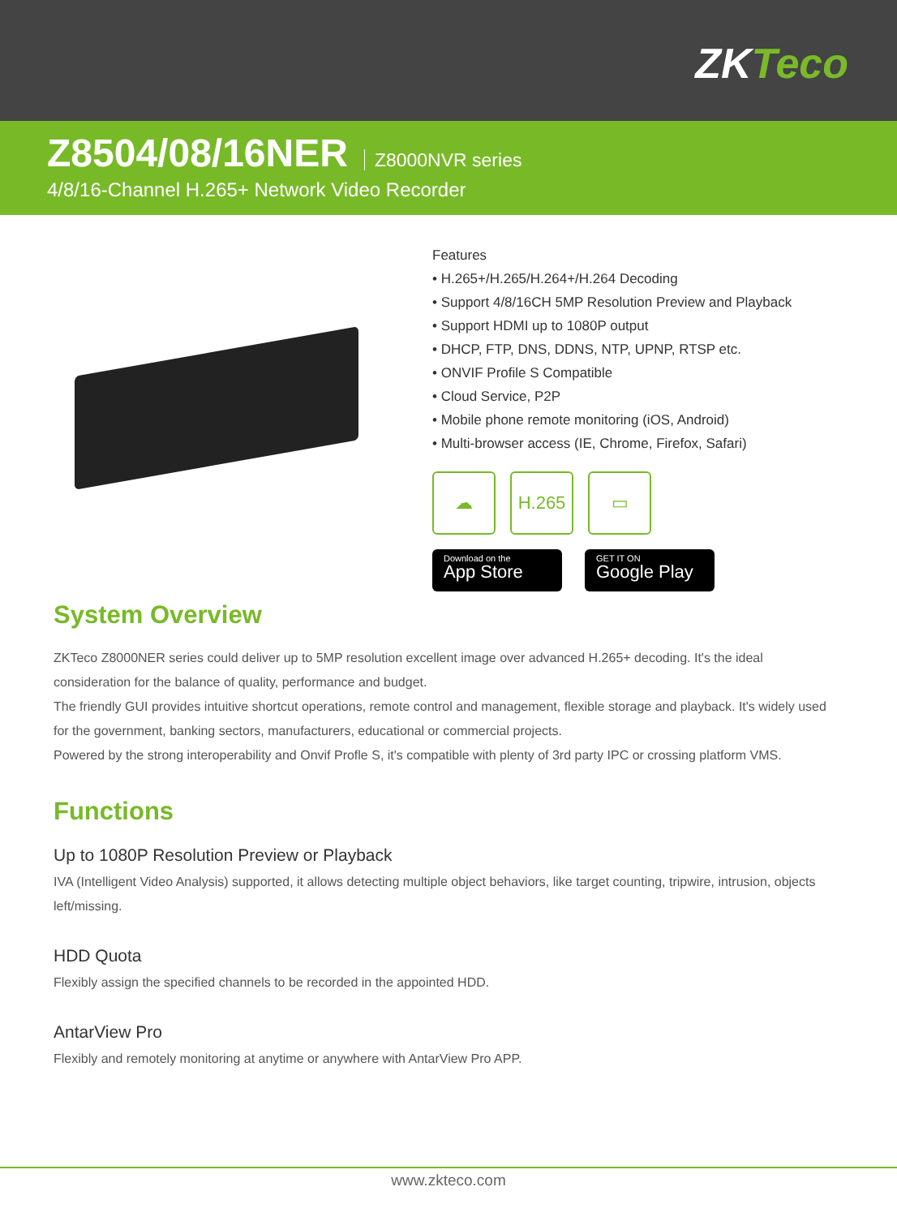ZKTeco
Z8504/08/16NER
Z8000NVR series
4/8/16-Channel H.265+ Network Video Recorder
Features
• H.265+/H.265/H.264+/H.264 Decoding
• Support 4/8/16CH 5MP Resolution Preview and Playback
• Support HDMI up to 1080P output
• DHCP, FTP, DNS, DDNS, NTP, UPNP, RTSP etc.
• ONVIF Profile S Compatible
• Cloud Service, P2P
• Mobile phone remote monitoring (iOS, Android)
• Multi-browser access (IE, Chrome, Firefox, Safari)
☁ H.265 ▭
Download on the
App Store
GET IT ON
Google Play
System Overview
ZKTeco Z8000NER series could deliver up to 5MP resolution excellent image over advanced H.265+ decoding. It's the ideal consideration for the balance of quality, performance and budget.
The friendly GUI provides intuitive shortcut operations, remote control and management, flexible storage and playback. It's widely used for the government, banking sectors, manufacturers, educational or commercial projects.
Powered by the strong interoperability and Onvif Profle S, it's compatible with plenty of 3rd party IPC or crossing platform VMS.
Functions
Up to 1080P Resolution Preview or Playback
IVA (Intelligent Video Analysis) supported, it allows detecting multiple object behaviors, like target counting, tripwire, intrusion, objects left/missing.
HDD Quota
Flexibly assign the specified channels to be recorded in the appointed HDD.
AntarView Pro
Flexibly and remotely monitoring at anytime or anywhere with AntarView Pro APP.
www.zkteco.com